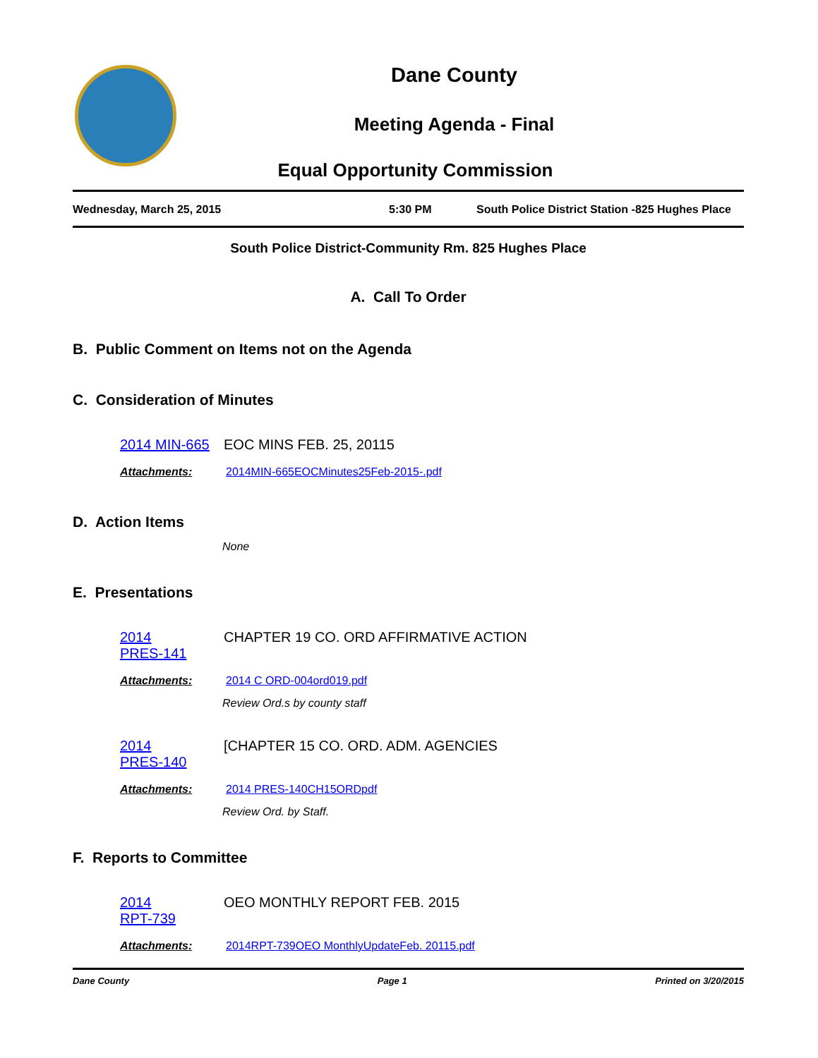Dane County
Meeting Agenda - Final
Equal Opportunity Commission
Wednesday, March 25, 2015 5:30 PM South Police District Station -825 Hughes Place
South Police District-Community Rm. 825 Hughes Place
A. Call To Order
B. Public Comment on Items not on the Agenda
C. Consideration of Minutes
2014 MIN-665 EOC MINS FEB. 25, 20115
Attachments: 2014MIN-665EOCMinutes25Feb-2015-.pdf
D. Action Items
None
E. Presentations
2014
PRES-141 CHAPTER 19 CO. ORD AFFIRMATIVE ACTION
Attachments: 2014 C ORD-004ord019.pdf
Review Ord.s by county staff
2014
PRES-140 [CHAPTER 15 CO. ORD. ADM. AGENCIES
Attachments: 2014 PRES-140CH15ORDpdf
Review Ord. by Staff.
F. Reports to Committee
2014
RPT-739 OEO MONTHLY REPORT FEB. 2015
Attachments: 2014RPT-739OEO MonthlyUpdateFeb. 20115.pdf
Dane County Page 1 Printed on 3/20/2015